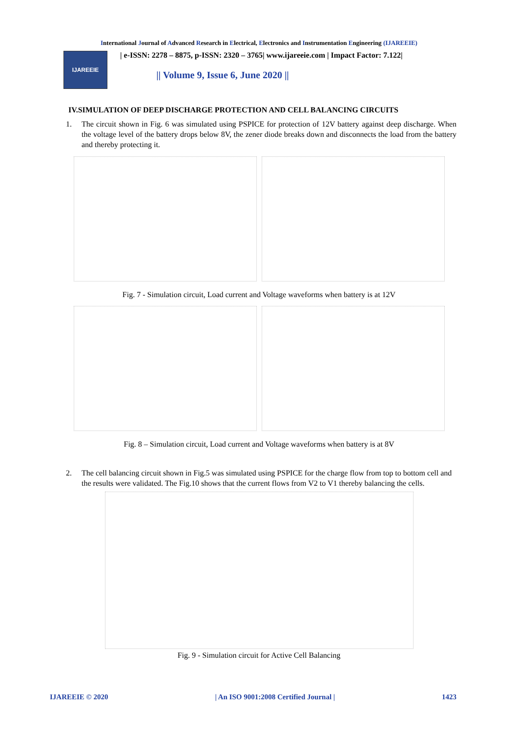International Journal of Advanced Research in Electrical, Electronics and Instrumentation Engineering (IJAREEIE)
IJAREEIE
| e-ISSN: 2278 – 8875, p-ISSN: 2320 – 3765| www.ijareeie.com | Impact Factor: 7.122|
|| Volume 9, Issue 6, June 2020 ||
IV.SIMULATION OF DEEP DISCHARGE PROTECTION AND CELL BALANCING CIRCUITS
1. The circuit shown in Fig. 6 was simulated using PSPICE for protection of 12V battery against deep discharge. When the voltage level of the battery drops below 8V, the zener diode breaks down and disconnects the load from the battery and thereby protecting it.
Fig. 7 - Simulation circuit, Load current and Voltage waveforms when battery is at 12V
Fig. 8 – Simulation circuit, Load current and Voltage waveforms when battery is at 8V
2. The cell balancing circuit shown in Fig.5 was simulated using PSPICE for the charge flow from top to bottom cell and the results were validated. The Fig.10 shows that the current flows from V2 to V1 thereby balancing the cells.
Fig. 9 - Simulation circuit for Active Cell Balancing
IJAREEIE © 2020 | An ISO 9001:2008 Certified Journal | 1423